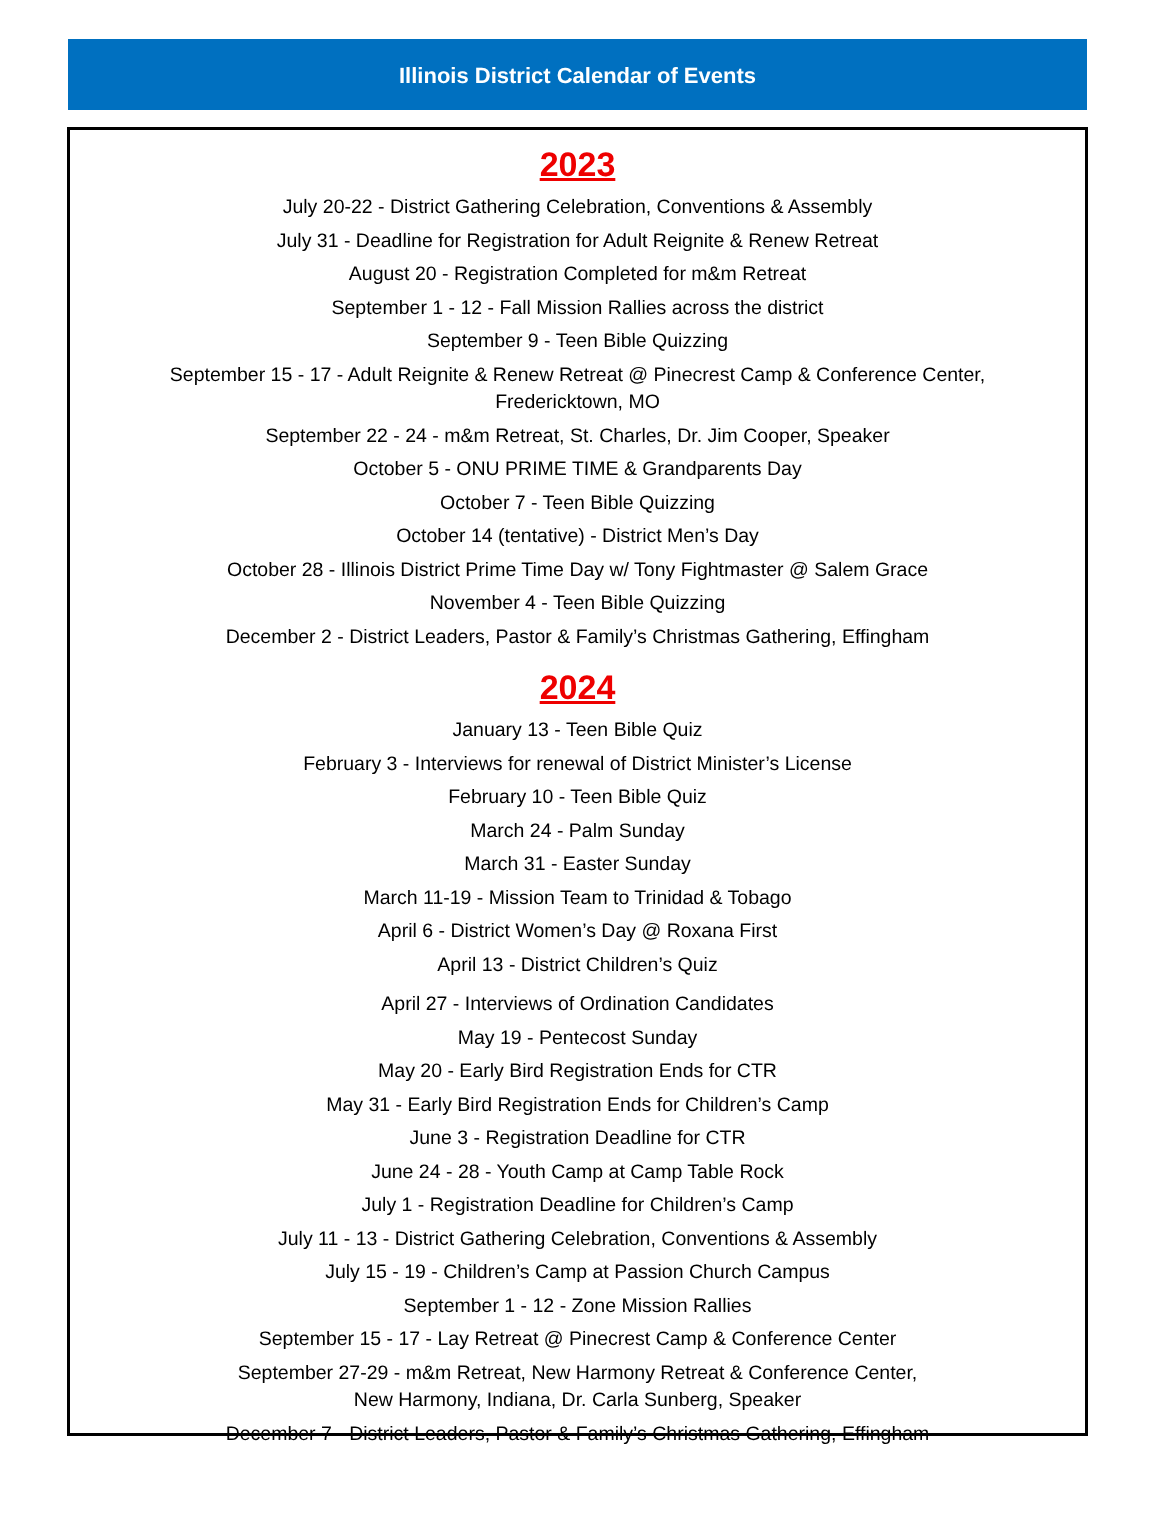Illinois District Calendar of Events
2023
July 20-22 - District Gathering Celebration, Conventions & Assembly
July 31 - Deadline for Registration for Adult Reignite & Renew Retreat
August 20 - Registration Completed for m&m Retreat
September 1 - 12 - Fall Mission Rallies across the district
September 9 - Teen Bible Quizzing
September 15 - 17 - Adult Reignite & Renew Retreat @ Pinecrest Camp & Conference Center,
Fredericktown, MO
September 22 - 24 - m&m Retreat, St. Charles, Dr. Jim Cooper, Speaker
October 5 - ONU PRIME TIME & Grandparents Day
October 7 - Teen Bible Quizzing
October 14 (tentative) - District Men’s Day
October 28 - Illinois District Prime Time Day w/ Tony Fightmaster @ Salem Grace
November 4 - Teen Bible Quizzing
December 2 - District Leaders, Pastor & Family’s Christmas Gathering, Effingham
2024
January 13 - Teen Bible Quiz
February 3 - Interviews for renewal of District Minister’s License
February 10 - Teen Bible Quiz
March 24 - Palm Sunday
March 31 - Easter Sunday
March 11-19 - Mission Team to Trinidad & Tobago
April 6 - District Women’s Day @ Roxana First
April 13 - District Children’s Quiz
April 27 - Interviews of Ordination Candidates
May 19 - Pentecost Sunday
May 20 - Early Bird Registration Ends for CTR
May 31 - Early Bird Registration Ends for Children’s Camp
June 3 - Registration Deadline for CTR
June 24 - 28 - Youth Camp at Camp Table Rock
July 1 - Registration Deadline for Children’s Camp
July 11 - 13 - District Gathering Celebration, Conventions & Assembly
July 15 - 19 - Children’s Camp at Passion Church Campus
September 1 - 12 - Zone Mission Rallies
September 15 - 17 - Lay Retreat @ Pinecrest Camp & Conference Center
September 27-29 - m&m Retreat, New Harmony Retreat & Conference Center,
New Harmony, Indiana, Dr. Carla Sunberg, Speaker
December 7 - District Leaders, Pastor & Family’s Christmas Gathering, Effingham